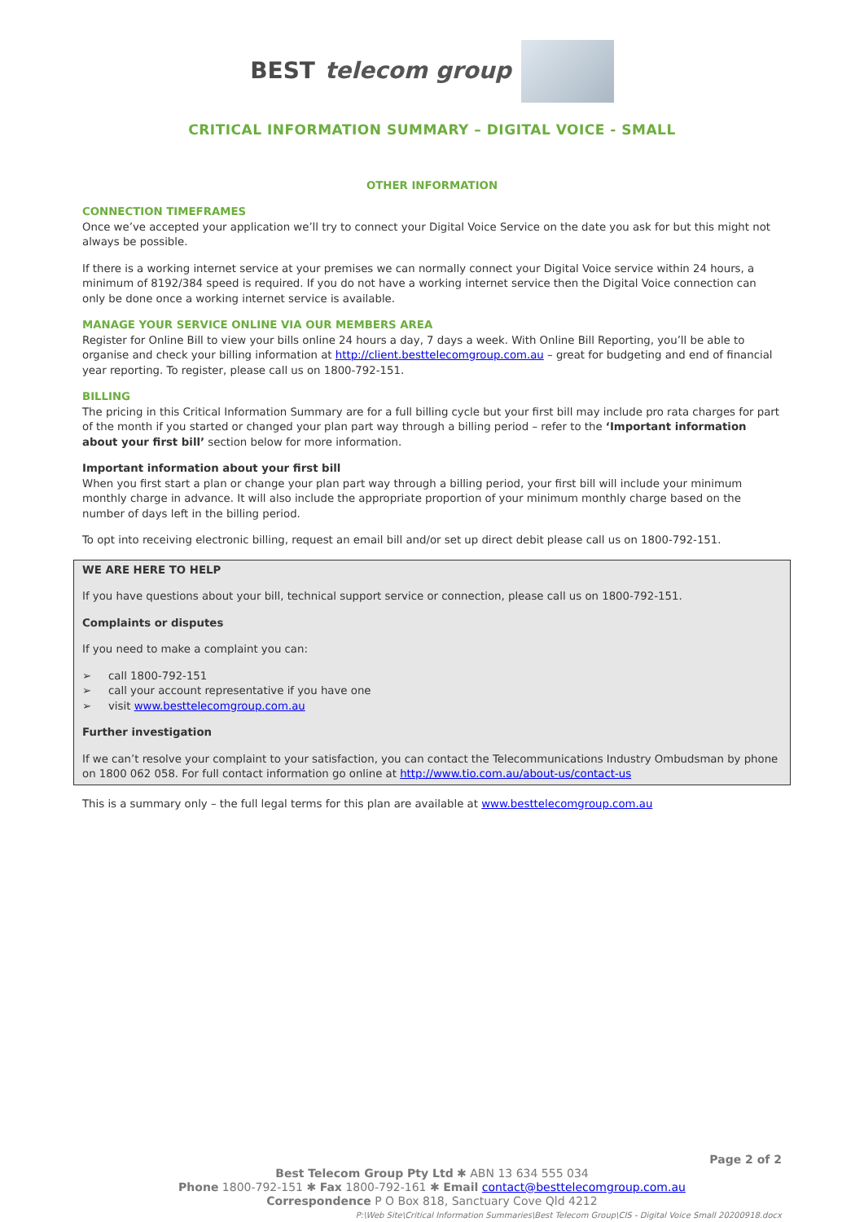BEST telecom group
CRITICAL INFORMATION SUMMARY – DIGITAL VOICE - SMALL
OTHER INFORMATION
CONNECTION TIMEFRAMES
Once we’ve accepted your application we’ll try to connect your Digital Voice Service on the date you ask for but this might not always be possible.
If there is a working internet service at your premises we can normally connect your Digital Voice service within 24 hours, a minimum of 8192/384 speed is required. If you do not have a working internet service then the Digital Voice connection can only be done once a working internet service is available.
MANAGE YOUR SERVICE ONLINE VIA OUR MEMBERS AREA
Register for Online Bill to view your bills online 24 hours a day, 7 days a week. With Online Bill Reporting, you’ll be able to organise and check your billing information at http://client.besttelecomgroup.com.au – great for budgeting and end of financial year reporting. To register, please call us on 1800-792-151.
BILLING
The pricing in this Critical Information Summary are for a full billing cycle but your first bill may include pro rata charges for part of the month if you started or changed your plan part way through a billing period – refer to the ‘Important information about your first bill’ section below for more information.
Important information about your first bill
When you first start a plan or change your plan part way through a billing period, your first bill will include your minimum monthly charge in advance. It will also include the appropriate proportion of your minimum monthly charge based on the number of days left in the billing period.
To opt into receiving electronic billing, request an email bill and/or set up direct debit please call us on 1800-792-151.
WE ARE HERE TO HELP
If you have questions about your bill, technical support service or connection, please call us on 1800-792-151.
Complaints or disputes
If you need to make a complaint you can:
➢ call 1800-792-151
➢ call your account representative if you have one
➢ visit www.besttelecomgroup.com.au
Further investigation
If we can’t resolve your complaint to your satisfaction, you can contact the Telecommunications Industry Ombudsman by phone on 1800 062 058. For full contact information go online at http://www.tio.com.au/about-us/contact-us
This is a summary only – the full legal terms for this plan are available at www.besttelecomgroup.com.au
Page 2 of 2
Best Telecom Group Pty Ltd ✱ ABN 13 634 555 034
Phone 1800-792-151 ✱ Fax 1800-792-161 ✱ Email contact@besttelecomgroup.com.au
Correspondence P O Box 818, Sanctuary Cove Qld 4212
P:\Web Site\Critical Information Summaries\Best Telecom Group\CIS - Digital Voice Small 20200918.docx